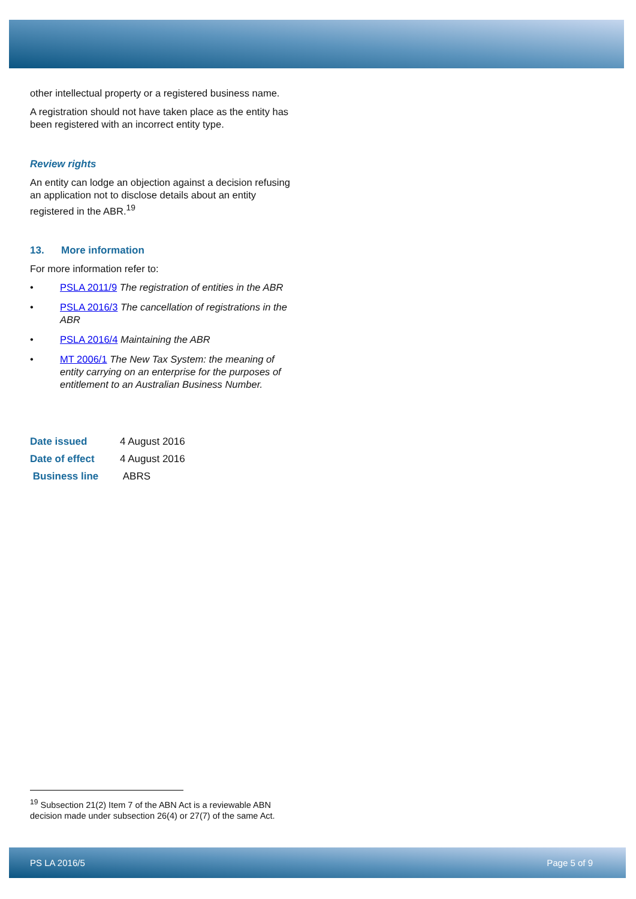other intellectual property or a registered business name.
A registration should not have taken place as the entity has been registered with an incorrect entity type.
Review rights
An entity can lodge an objection against a decision refusing an application not to disclose details about an entity registered in the ABR.<sup>19</sup>
13. More information
For more information refer to:
• PSLA 2011/9 The registration of entities in the ABR
• PSLA 2016/3 The cancellation of registrations in the ABR
• PSLA 2016/4 Maintaining the ABR
• MT 2006/1 The New Tax System: the meaning of entity carrying on an enterprise for the purposes of entitlement to an Australian Business Number.
| Date issued | 4 August 2016 |
| Date of effect | 4 August 2016 |
| Business line | ABRS |
<sup>19</sup> Subsection 21(2) Item 7 of the ABN Act is a reviewable ABN decision made under subsection 26(4) or 27(7) of the same Act.
PS LA 2016/5 Page 5 of 9